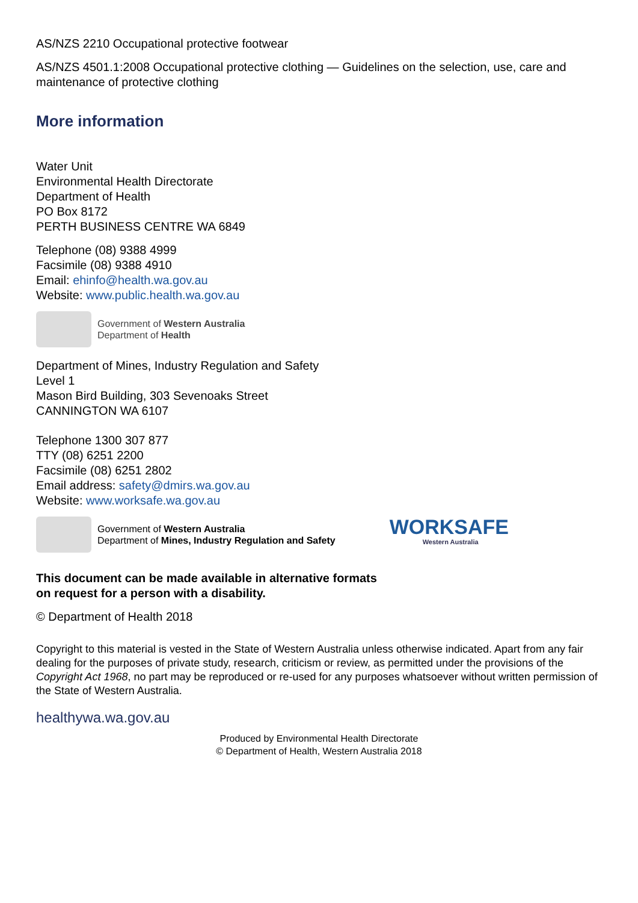AS/NZS 2210 Occupational protective footwear
AS/NZS 4501.1:2008 Occupational protective clothing — Guidelines on the selection, use, care and maintenance of protective clothing
More information
Water Unit
Environmental Health Directorate
Department of Health
PO Box 8172
PERTH BUSINESS CENTRE WA 6849
Telephone (08) 9388 4999
Facsimile (08) 9388 4910
Email: ehinfo@health.wa.gov.au
Website: www.public.health.wa.gov.au
Government of Western Australia
Department of Health
Department of Mines, Industry Regulation and Safety
Level 1
Mason Bird Building, 303 Sevenoaks Street
CANNINGTON WA 6107
Telephone 1300 307 877
TTY (08) 6251 2200
Facsimile (08) 6251 2802
Email address: safety@dmirs.wa.gov.au
Website: www.worksafe.wa.gov.au
Government of Western Australia
Department of Mines, Industry Regulation and Safety
WORKSAFE
Western Australia
This document can be made available in alternative formats
on request for a person with a disability.
© Department of Health 2018
Copyright to this material is vested in the State of Western Australia unless otherwise indicated. Apart from any fair dealing for the purposes of private study, research, criticism or review, as permitted under the provisions of the Copyright Act 1968, no part may be reproduced or re-used for any purposes whatsoever without written permission of the State of Western Australia.
healthywa.wa.gov.au
Produced by Environmental Health Directorate
© Department of Health, Western Australia 2018